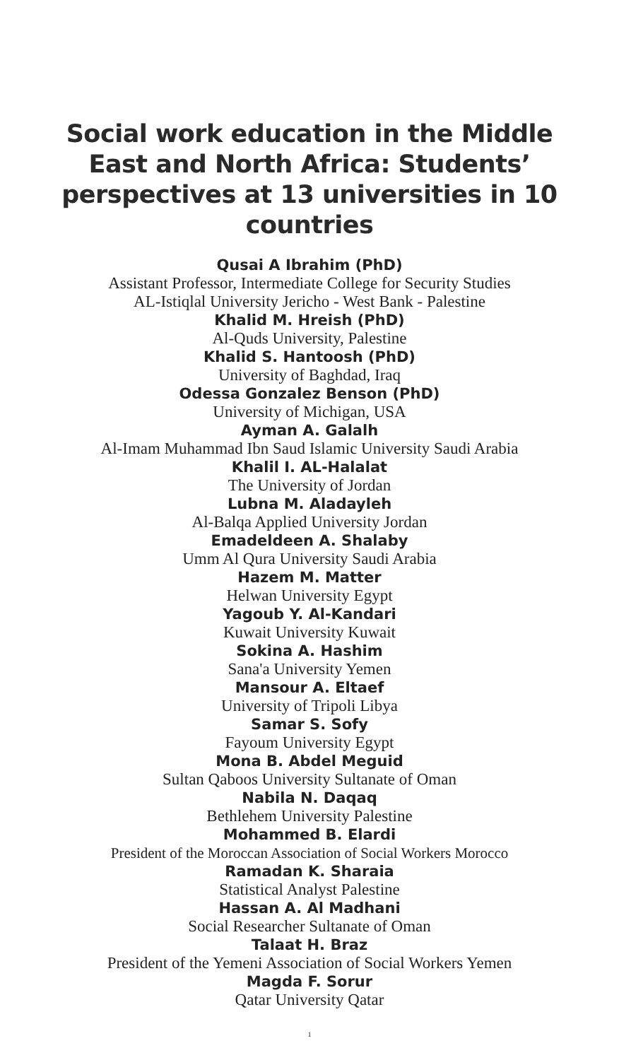Social work education in the Middle East and North Africa: Students’ perspectives at 13 universities in 10 countries
Qusai A Ibrahim (PhD)
Assistant Professor, Intermediate College for Security Studies
AL-Istiqlal University Jericho - West Bank - Palestine
Khalid M. Hreish (PhD)
Al-Quds University, Palestine
Khalid S. Hantoosh (PhD)
University of Baghdad, Iraq
Odessa Gonzalez Benson (PhD)
University of Michigan, USA
Ayman A. Galalh
Al-Imam Muhammad Ibn Saud Islamic University Saudi Arabia
Khalil I. AL-Halalat
The University of Jordan
Lubna M. Aladayleh
Al-Balqa Applied University Jordan
Emadeldeen A. Shalaby
Umm Al Qura University Saudi Arabia
Hazem M. Matter
Helwan University Egypt
Yagoub Y. Al-Kandari
Kuwait University Kuwait
Sokina A. Hashim
Sana'a University Yemen
Mansour A. Eltaef
University of Tripoli Libya
Samar S. Sofy
Fayoum University Egypt
Mona B. Abdel Meguid
Sultan Qaboos University Sultanate of Oman
Nabila N. Daqaq
Bethlehem University Palestine
Mohammed B. Elardi
President of the Moroccan Association of Social Workers Morocco
Ramadan K. Sharaia
Statistical Analyst Palestine
Hassan A. Al Madhani
Social Researcher Sultanate of Oman
Talaat H. Braz
President of the Yemeni Association of Social Workers Yemen
Magda F. Sorur
Qatar University Qatar
1